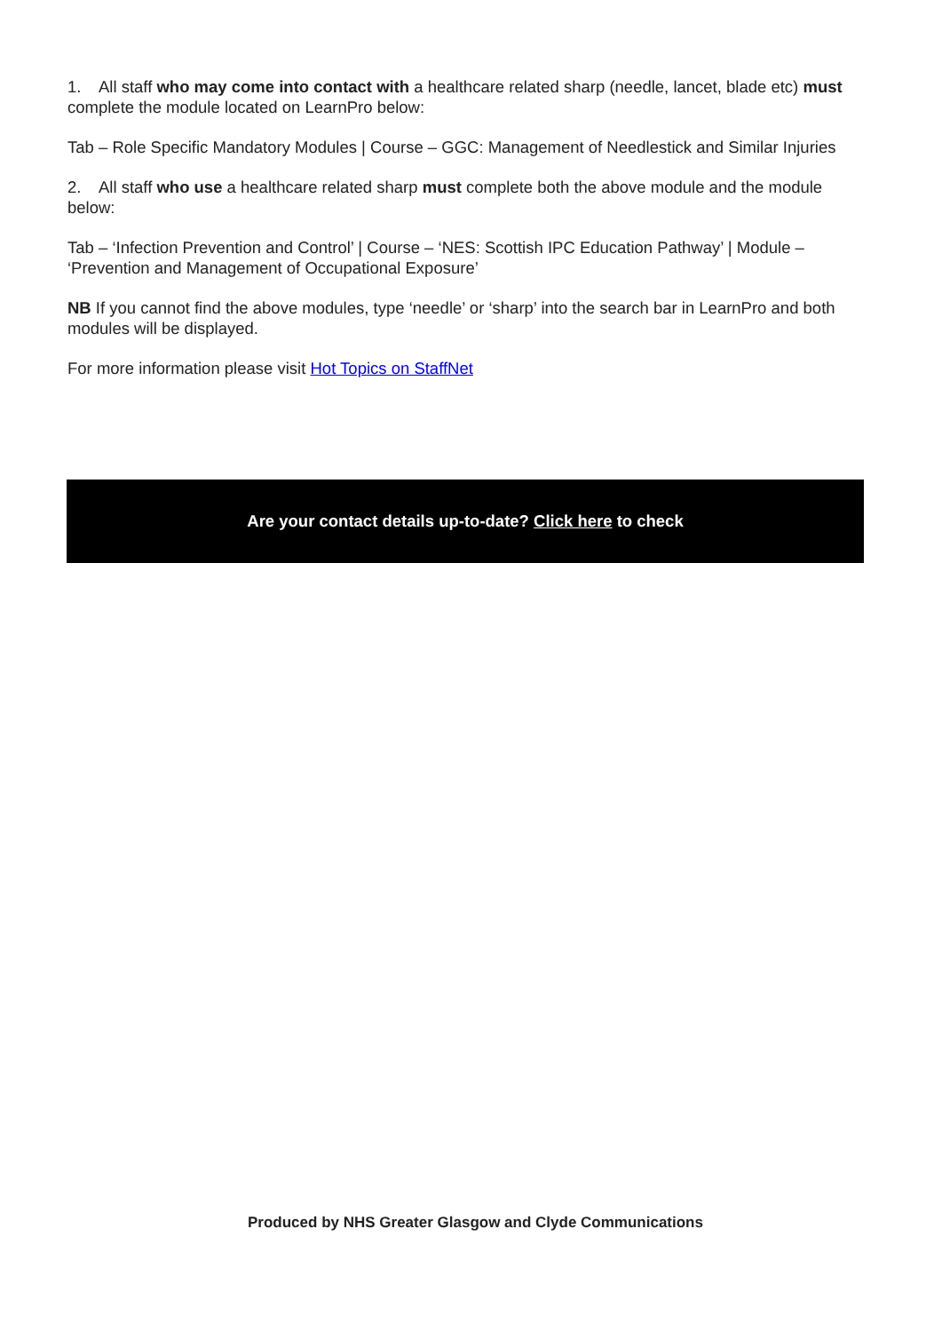1. All staff who may come into contact with a healthcare related sharp (needle, lancet, blade etc) must complete the module located on LearnPro below:
Tab – Role Specific Mandatory Modules | Course – GGC: Management of Needlestick and Similar Injuries
2. All staff who use a healthcare related sharp must complete both the above module and the module below:
Tab – ‘Infection Prevention and Control’ | Course – ‘NES: Scottish IPC Education Pathway’ | Module – ‘Prevention and Management of Occupational Exposure’
NB If you cannot find the above modules, type ‘needle’ or ‘sharp’ into the search bar in LearnPro and both modules will be displayed.
For more information please visit Hot Topics on StaffNet
Are your contact details up-to-date? Click here to check
Produced by NHS Greater Glasgow and Clyde Communications